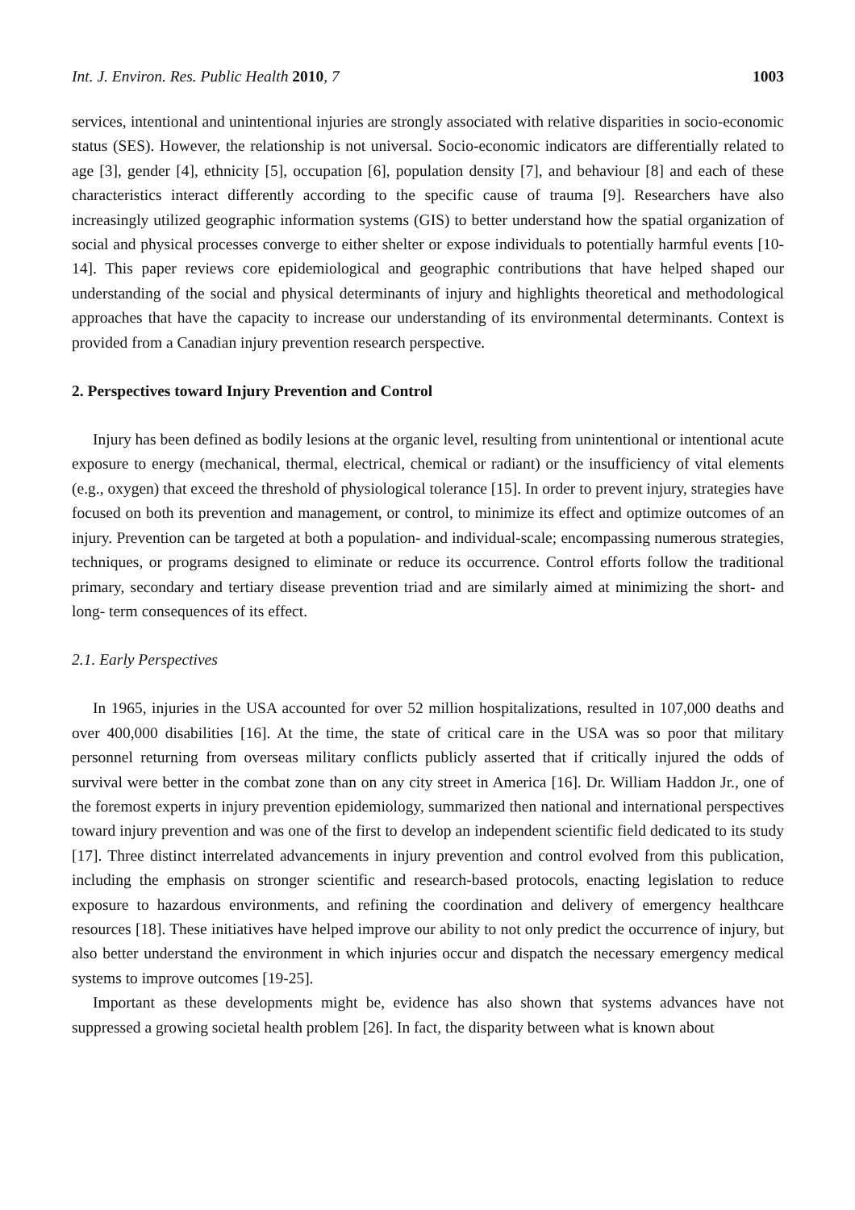Int. J. Environ. Res. Public Health 2010, 7 1003
services, intentional and unintentional injuries are strongly associated with relative disparities in socio-economic status (SES). However, the relationship is not universal. Socio-economic indicators are differentially related to age [3], gender [4], ethnicity [5], occupation [6], population density [7], and behaviour [8] and each of these characteristics interact differently according to the specific cause of trauma [9]. Researchers have also increasingly utilized geographic information systems (GIS) to better understand how the spatial organization of social and physical processes converge to either shelter or expose individuals to potentially harmful events [10-14]. This paper reviews core epidemiological and geographic contributions that have helped shaped our understanding of the social and physical determinants of injury and highlights theoretical and methodological approaches that have the capacity to increase our understanding of its environmental determinants. Context is provided from a Canadian injury prevention research perspective.
2. Perspectives toward Injury Prevention and Control
Injury has been defined as bodily lesions at the organic level, resulting from unintentional or intentional acute exposure to energy (mechanical, thermal, electrical, chemical or radiant) or the insufficiency of vital elements (e.g., oxygen) that exceed the threshold of physiological tolerance [15]. In order to prevent injury, strategies have focused on both its prevention and management, or control, to minimize its effect and optimize outcomes of an injury. Prevention can be targeted at both a population- and individual-scale; encompassing numerous strategies, techniques, or programs designed to eliminate or reduce its occurrence. Control efforts follow the traditional primary, secondary and tertiary disease prevention triad and are similarly aimed at minimizing the short- and long- term consequences of its effect.
2.1. Early Perspectives
In 1965, injuries in the USA accounted for over 52 million hospitalizations, resulted in 107,000 deaths and over 400,000 disabilities [16]. At the time, the state of critical care in the USA was so poor that military personnel returning from overseas military conflicts publicly asserted that if critically injured the odds of survival were better in the combat zone than on any city street in America [16]. Dr. William Haddon Jr., one of the foremost experts in injury prevention epidemiology, summarized then national and international perspectives toward injury prevention and was one of the first to develop an independent scientific field dedicated to its study [17]. Three distinct interrelated advancements in injury prevention and control evolved from this publication, including the emphasis on stronger scientific and research-based protocols, enacting legislation to reduce exposure to hazardous environments, and refining the coordination and delivery of emergency healthcare resources [18]. These initiatives have helped improve our ability to not only predict the occurrence of injury, but also better understand the environment in which injuries occur and dispatch the necessary emergency medical systems to improve outcomes [19-25].
Important as these developments might be, evidence has also shown that systems advances have not suppressed a growing societal health problem [26]. In fact, the disparity between what is known about